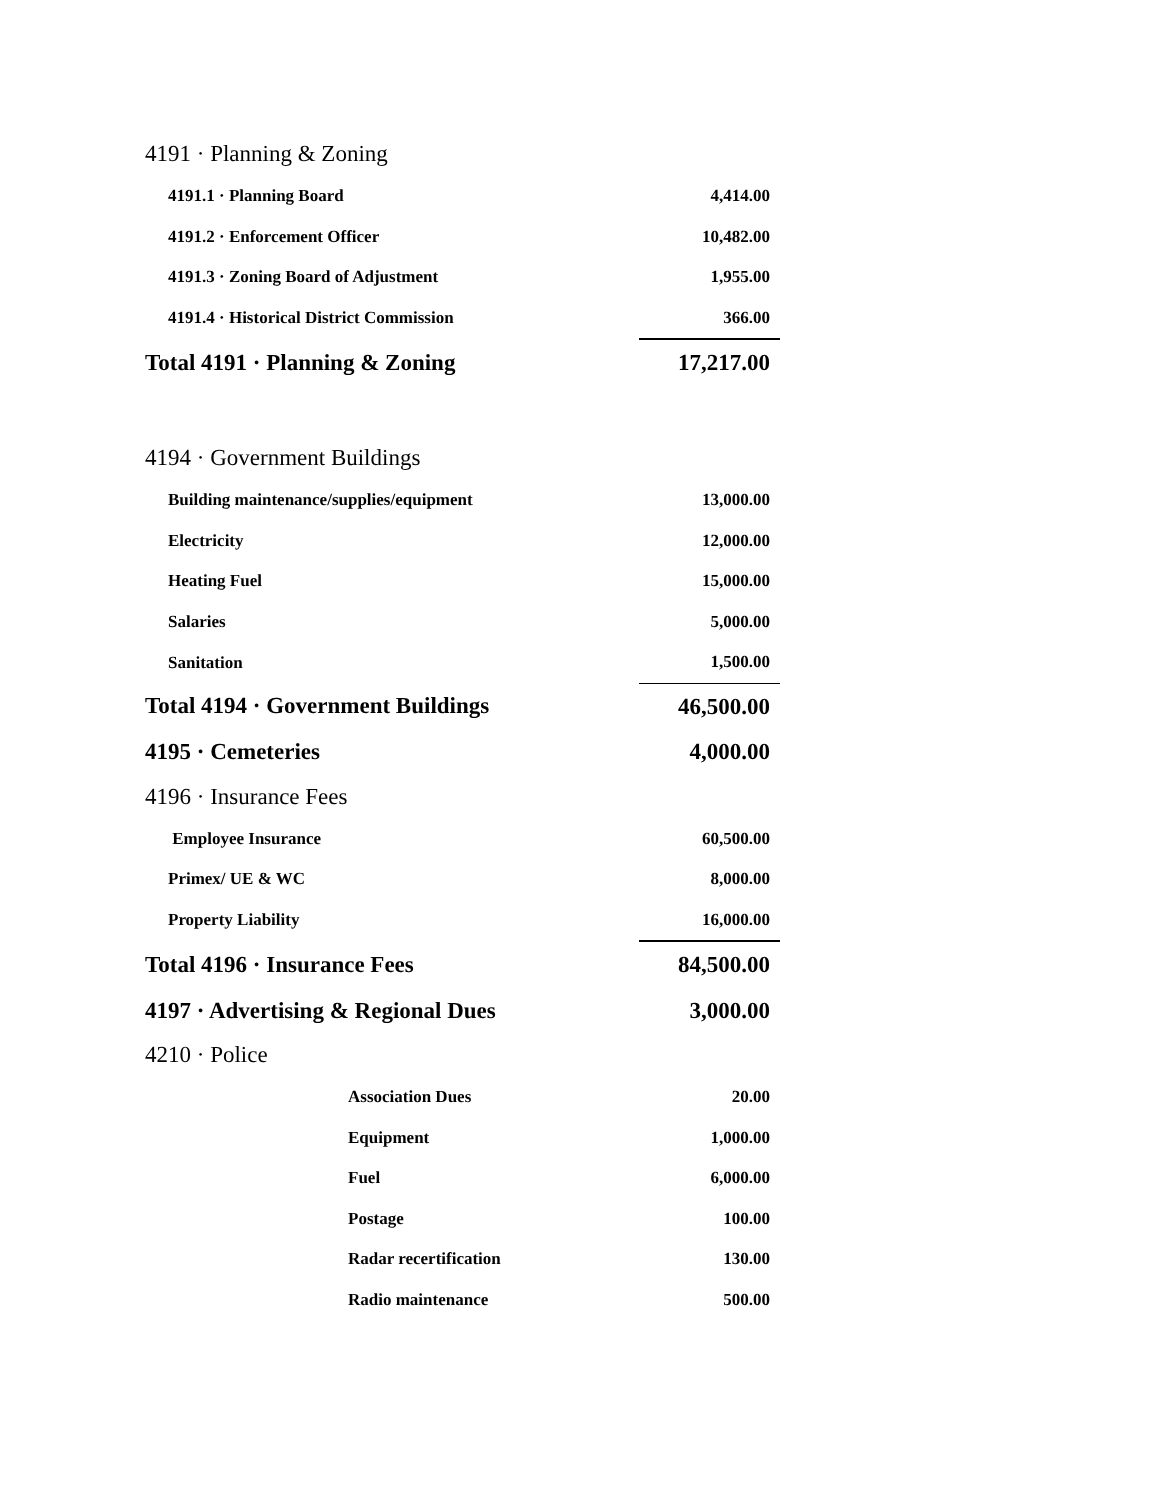| 4191 · Planning & Zoning | |
| 4191.1 · Planning Board | 4,414.00 |
| 4191.2 · Enforcement Officer | 10,482.00 |
| 4191.3 · Zoning Board of Adjustment | 1,955.00 |
| 4191.4 · Historical District Commission | 366.00 |
| Total 4191 · Planning & Zoning | 17,217.00 |
| 4194 · Government Buildings | |
| Building maintenance/supplies/equipment | 13,000.00 |
| Electricity | 12,000.00 |
| Heating Fuel | 15,000.00 |
| Salaries | 5,000.00 |
| Sanitation | 1,500.00 |
| Total 4194 · Government Buildings | 46,500.00 |
| 4195 · Cemeteries | 4,000.00 |
| 4196 · Insurance Fees | |
| Employee Insurance | 60,500.00 |
| Primex/ UE & WC | 8,000.00 |
| Property Liability | 16,000.00 |
| Total 4196 · Insurance Fees | 84,500.00 |
| 4197 · Advertising & Regional Dues | 3,000.00 |
| 4210 · Police | |
| Association Dues | 20.00 |
| Equipment | 1,000.00 |
| Fuel | 6,000.00 |
| Postage | 100.00 |
| Radar recertification | 130.00 |
| Radio maintenance | 500.00 |